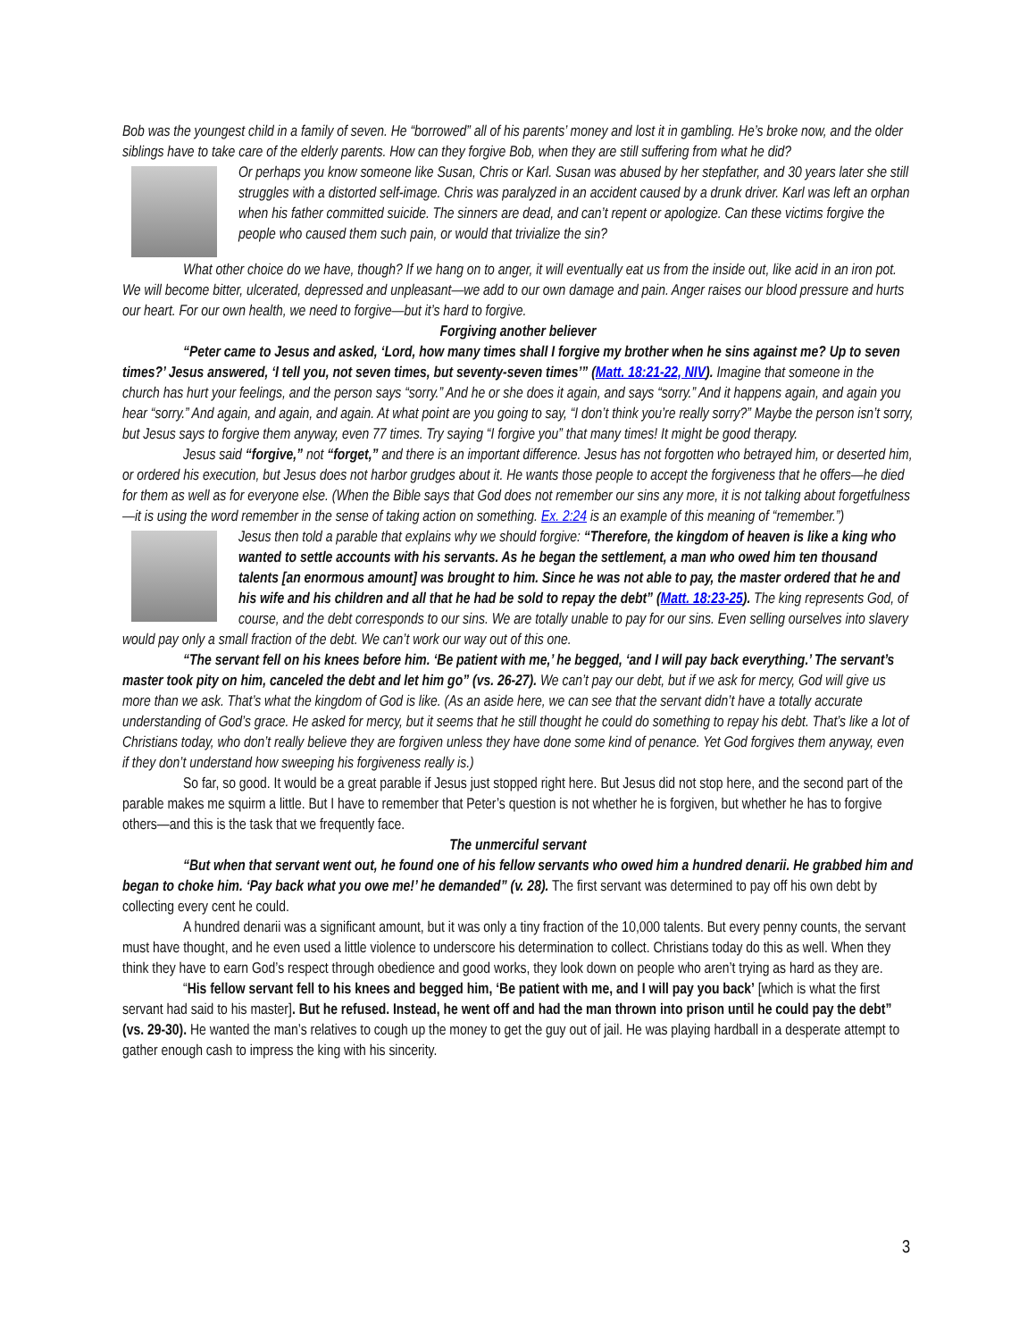Bob was the youngest child in a family of seven. He “borrowed” all of his parents’ money and lost it in gambling. He’s broke now, and the older siblings have to take care of the elderly parents. How can they forgive Bob, when they are still suffering from what he did?
Or perhaps you know someone like Susan, Chris or Karl. Susan was abused by her stepfather, and 30 years later she still struggles with a distorted self-image. Chris was paralyzed in an accident caused by a drunk driver. Karl was left an orphan when his father committed suicide. The sinners are dead, and can’t repent or apologize. Can these victims forgive the people who caused them such pain, or would that trivialize the sin?
What other choice do we have, though? If we hang on to anger, it will eventually eat us from the inside out, like acid in an iron pot. We will become bitter, ulcerated, depressed and unpleasant—we add to our own damage and pain. Anger raises our blood pressure and hurts our heart. For our own health, we need to forgive—but it’s hard to forgive.
Forgiving another believer
“Peter came to Jesus and asked, ‘Lord, how many times shall I forgive my brother when he sins against me? Up to seven times?’ Jesus answered, ‘I tell you, not seven times, but seventy-seven times’” (Matt. 18:21-22, NIV). Imagine that someone in the church has hurt your feelings, and the person says “sorry.” And he or she does it again, and says “sorry.” And it happens again, and again you hear “sorry.” And again, and again, and again. At what point are you going to say, “I don’t think you’re really sorry?” Maybe the person isn’t sorry, but Jesus says to forgive them anyway, even 77 times. Try saying “I forgive you” that many times! It might be good therapy.
Jesus said “forgive,” not “forget,” and there is an important difference. Jesus has not forgotten who betrayed him, or deserted him, or ordered his execution, but Jesus does not harbor grudges about it. He wants those people to accept the forgiveness that he offers—he died for them as well as for everyone else. (When the Bible says that God does not remember our sins any more, it is not talking about forgetfulness—it is using the word remember in the sense of taking action on something. Ex. 2:24 is an example of this meaning of “remember.”)
Jesus then told a parable that explains why we should forgive: “Therefore, the kingdom of heaven is like a king who wanted to settle accounts with his servants. As he began the settlement, a man who owed him ten thousand talents [an enormous amount] was brought to him. Since he was not able to pay, the master ordered that he and his wife and his children and all that he had be sold to repay the debt” (Matt. 18:23-25). The king represents God, of course, and the debt corresponds to our sins. We are totally unable to pay for our sins. Even selling ourselves into slavery would pay only a small fraction of the debt. We can’t work our way out of this one.
“The servant fell on his knees before him. ‘Be patient with me,’ he begged, ‘and I will pay back everything.’ The servant’s master took pity on him, canceled the debt and let him go” (vs. 26-27). We can’t pay our debt, but if we ask for mercy, God will give us more than we ask. That’s what the kingdom of God is like. (As an aside here, we can see that the servant didn’t have a totally accurate understanding of God’s grace. He asked for mercy, but it seems that he still thought he could do something to repay his debt. That’s like a lot of Christians today, who don’t really believe they are forgiven unless they have done some kind of penance. Yet God forgives them anyway, even if they don’t understand how sweeping his forgiveness really is.)
So far, so good. It would be a great parable if Jesus just stopped right here. But Jesus did not stop here, and the second part of the parable makes me squirm a little. But I have to remember that Peter’s question is not whether he is forgiven, but whether he has to forgive others—and this is the task that we frequently face.
The unmerciful servant
“But when that servant went out, he found one of his fellow servants who owed him a hundred denarii. He grabbed him and began to choke him. ‘Pay back what you owe me!’ he demanded” (v. 28). The first servant was determined to pay off his own debt by collecting every cent he could.
A hundred denarii was a significant amount, but it was only a tiny fraction of the 10,000 talents. But every penny counts, the servant must have thought, and he even used a little violence to underscore his determination to collect. Christians today do this as well. When they think they have to earn God’s respect through obedience and good works, they look down on people who aren’t trying as hard as they are.
“His fellow servant fell to his knees and begged him, ‘Be patient with me, and I will pay you back’ [which is what the first servant had said to his master]. But he refused. Instead, he went off and had the man thrown into prison until he could pay the debt” (vs. 29-30). He wanted the man’s relatives to cough up the money to get the guy out of jail. He was playing hardball in a desperate attempt to gather enough cash to impress the king with his sincerity.
3